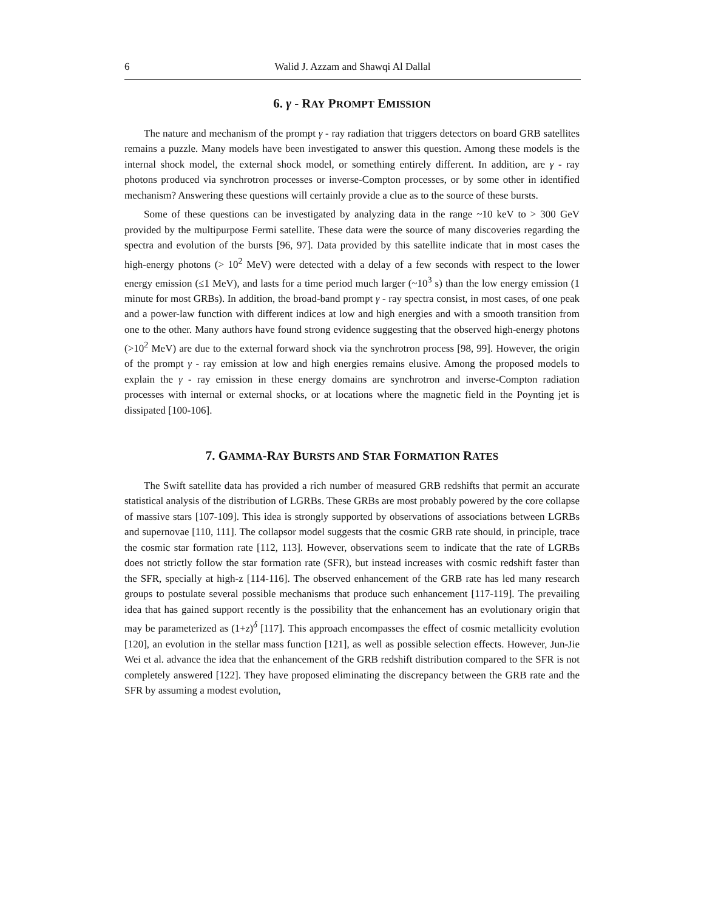6 Walid J. Azzam and Shawqi Al Dallal
6. γ - RAY PROMPT EMISSION
The nature and mechanism of the prompt γ - ray radiation that triggers detectors on board GRB satellites remains a puzzle. Many models have been investigated to answer this question. Among these models is the internal shock model, the external shock model, or something entirely different. In addition, are γ - ray photons produced via synchrotron processes or inverse-Compton processes, or by some other in identified mechanism? Answering these questions will certainly provide a clue as to the source of these bursts.
Some of these questions can be investigated by analyzing data in the range ~10 keV to > 300 GeV provided by the multipurpose Fermi satellite. These data were the source of many discoveries regarding the spectra and evolution of the bursts [96, 97]. Data provided by this satellite indicate that in most cases the high-energy photons (> 10<sup>2</sup> MeV) were detected with a delay of a few seconds with respect to the lower energy emission (≤1 MeV), and lasts for a time period much larger (~10<sup>3</sup> s) than the low energy emission (1 minute for most GRBs). In addition, the broad-band prompt γ - ray spectra consist, in most cases, of one peak and a power-law function with different indices at low and high energies and with a smooth transition from one to the other. Many authors have found strong evidence suggesting that the observed high-energy photons (>10<sup>2</sup> MeV) are due to the external forward shock via the synchrotron process [98, 99]. However, the origin of the prompt γ - ray emission at low and high energies remains elusive. Among the proposed models to explain the γ - ray emission in these energy domains are synchrotron and inverse-Compton radiation processes with internal or external shocks, or at locations where the magnetic field in the Poynting jet is dissipated [100-106].
7. GAMMA-RAY BURSTS AND STAR FORMATION RATES
The Swift satellite data has provided a rich number of measured GRB redshifts that permit an accurate statistical analysis of the distribution of LGRBs. These GRBs are most probably powered by the core collapse of massive stars [107-109]. This idea is strongly supported by observations of associations between LGRBs and supernovae [110, 111]. The collapsor model suggests that the cosmic GRB rate should, in principle, trace the cosmic star formation rate [112, 113]. However, observations seem to indicate that the rate of LGRBs does not strictly follow the star formation rate (SFR), but instead increases with cosmic redshift faster than the SFR, specially at high-z [114-116]. The observed enhancement of the GRB rate has led many research groups to postulate several possible mechanisms that produce such enhancement [117-119]. The prevailing idea that has gained support recently is the possibility that the enhancement has an evolutionary origin that may be parameterized as (1+z)<sup>δ</sup> [117]. This approach encompasses the effect of cosmic metallicity evolution [120], an evolution in the stellar mass function [121], as well as possible selection effects. However, Jun-Jie Wei et al. advance the idea that the enhancement of the GRB redshift distribution compared to the SFR is not completely answered [122]. They have proposed eliminating the discrepancy between the GRB rate and the SFR by assuming a modest evolution,